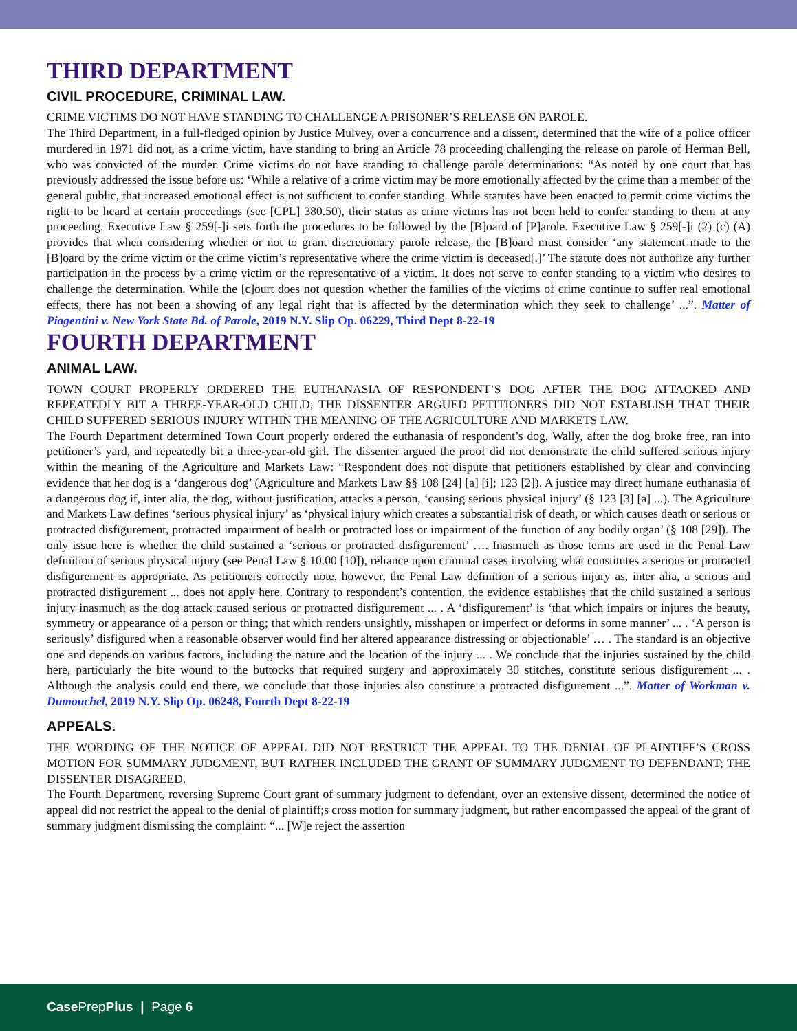THIRD DEPARTMENT
CIVIL PROCEDURE, CRIMINAL LAW.
CRIME VICTIMS DO NOT HAVE STANDING TO CHALLENGE A PRISONER’S RELEASE ON PAROLE.
The Third Department, in a full-fledged opinion by Justice Mulvey, over a concurrence and a dissent, determined that the wife of a police officer murdered in 1971 did not, as a crime victim, have standing to bring an Article 78 proceeding challenging the release on parole of Herman Bell, who was convicted of the murder. Crime victims do not have standing to challenge parole determinations: “As noted by one court that has previously addressed the issue before us: ‘While a relative of a crime victim may be more emotionally affected by the crime than a member of the general public, that increased emotional effect is not sufficient to confer standing. While statutes have been enacted to permit crime victims the right to be heard at certain proceedings (see [CPL] 380.50), their status as crime victims has not been held to confer standing to them at any proceeding. Executive Law § 259[-]i sets forth the procedures to be followed by the [B]oard of [P]arole. Executive Law § 259[-]i (2) (c) (A) provides that when considering whether or not to grant discretionary parole release, the [B]oard must consider ‘any statement made to the [B]oard by the crime victim or the crime victim’s representative where the crime victim is deceased[.]’ The statute does not authorize any further participation in the process by a crime victim or the representative of a victim. It does not serve to confer standing to a victim who desires to challenge the determination. While the [c]ourt does not question whether the families of the victims of crime continue to suffer real emotional effects, there has not been a showing of any legal right that is affected by the determination which they seek to challenge’ ...”. Matter of Piagentini v. New York State Bd. of Parole, 2019 N.Y. Slip Op. 06229, Third Dept 8-22-19
FOURTH DEPARTMENT
ANIMAL LAW.
TOWN COURT PROPERLY ORDERED THE EUTHANASIA OF RESPONDENT’S DOG AFTER THE DOG ATTACKED AND REPEATEDLY BIT A THREE-YEAR-OLD CHILD; THE DISSENTER ARGUED PETITIONERS DID NOT ESTABLISH THAT THEIR CHILD SUFFERED SERIOUS INJURY WITHIN THE MEANING OF THE AGRICULTURE AND MARKETS LAW.
The Fourth Department determined Town Court properly ordered the euthanasia of respondent’s dog, Wally, after the dog broke free, ran into petitioner’s yard, and repeatedly bit a three-year-old girl. The dissenter argued the proof did not demonstrate the child suffered serious injury within the meaning of the Agriculture and Markets Law: “Respondent does not dispute that petitioners established by clear and convincing evidence that her dog is a ‘dangerous dog’ (Agriculture and Markets Law §§ 108 [24] [a] [i]; 123 [2]). A justice may direct humane euthanasia of a dangerous dog if, inter alia, the dog, without justification, attacks a person, ‘causing serious physical injury’ (§ 123 [3] [a] ...). The Agriculture and Markets Law defines ‘serious physical injury’ as ‘physical injury which creates a substantial risk of death, or which causes death or serious or protracted disfigurement, protracted impairment of health or protracted loss or impairment of the function of any bodily organ’ (§ 108 [29]). The only issue here is whether the child sustained a ‘serious or protracted disfigurement’ …. Inasmuch as those terms are used in the Penal Law definition of serious physical injury (see Penal Law § 10.00 [10]), reliance upon criminal cases involving what constitutes a serious or protracted disfigurement is appropriate. As petitioners correctly note, however, the Penal Law definition of a serious injury as, inter alia, a serious and protracted disfigurement ... does not apply here. Contrary to respondent’s contention, the evidence establishes that the child sustained a serious injury inasmuch as the dog attack caused serious or protracted disfigurement ... . A ‘disfigurement’ is ‘that which impairs or injures the beauty, symmetry or appearance of a person or thing; that which renders unsightly, misshapen or imperfect or deforms in some manner’ ... . ‘A person is seriously’ disfigured when a reasonable observer would find her altered appearance distressing or objectionable’ … . The standard is an objective one and depends on various factors, including the nature and the location of the injury ... . We conclude that the injuries sustained by the child here, particularly the bite wound to the buttocks that required surgery and approximately 30 stitches, constitute serious disfigurement ... . Although the analysis could end there, we conclude that those injuries also constitute a protracted disfigurement ...”. Matter of Workman v. Dumouchel, 2019 N.Y. Slip Op. 06248, Fourth Dept 8-22-19
APPEALS.
THE WORDING OF THE NOTICE OF APPEAL DID NOT RESTRICT THE APPEAL TO THE DENIAL OF PLAINTIFF’S CROSS MOTION FOR SUMMARY JUDGMENT, BUT RATHER INCLUDED THE GRANT OF SUMMARY JUDGMENT TO DEFENDANT; THE DISSENTER DISAGREED.
The Fourth Department, reversing Supreme Court grant of summary judgment to defendant, over an extensive dissent, determined the notice of appeal did not restrict the appeal to the denial of plaintiff;s cross motion for summary judgment, but rather encompassed the appeal of the grant of summary judgment dismissing the complaint: “... [W]e reject the assertion
Case PrepPlus | Page 6